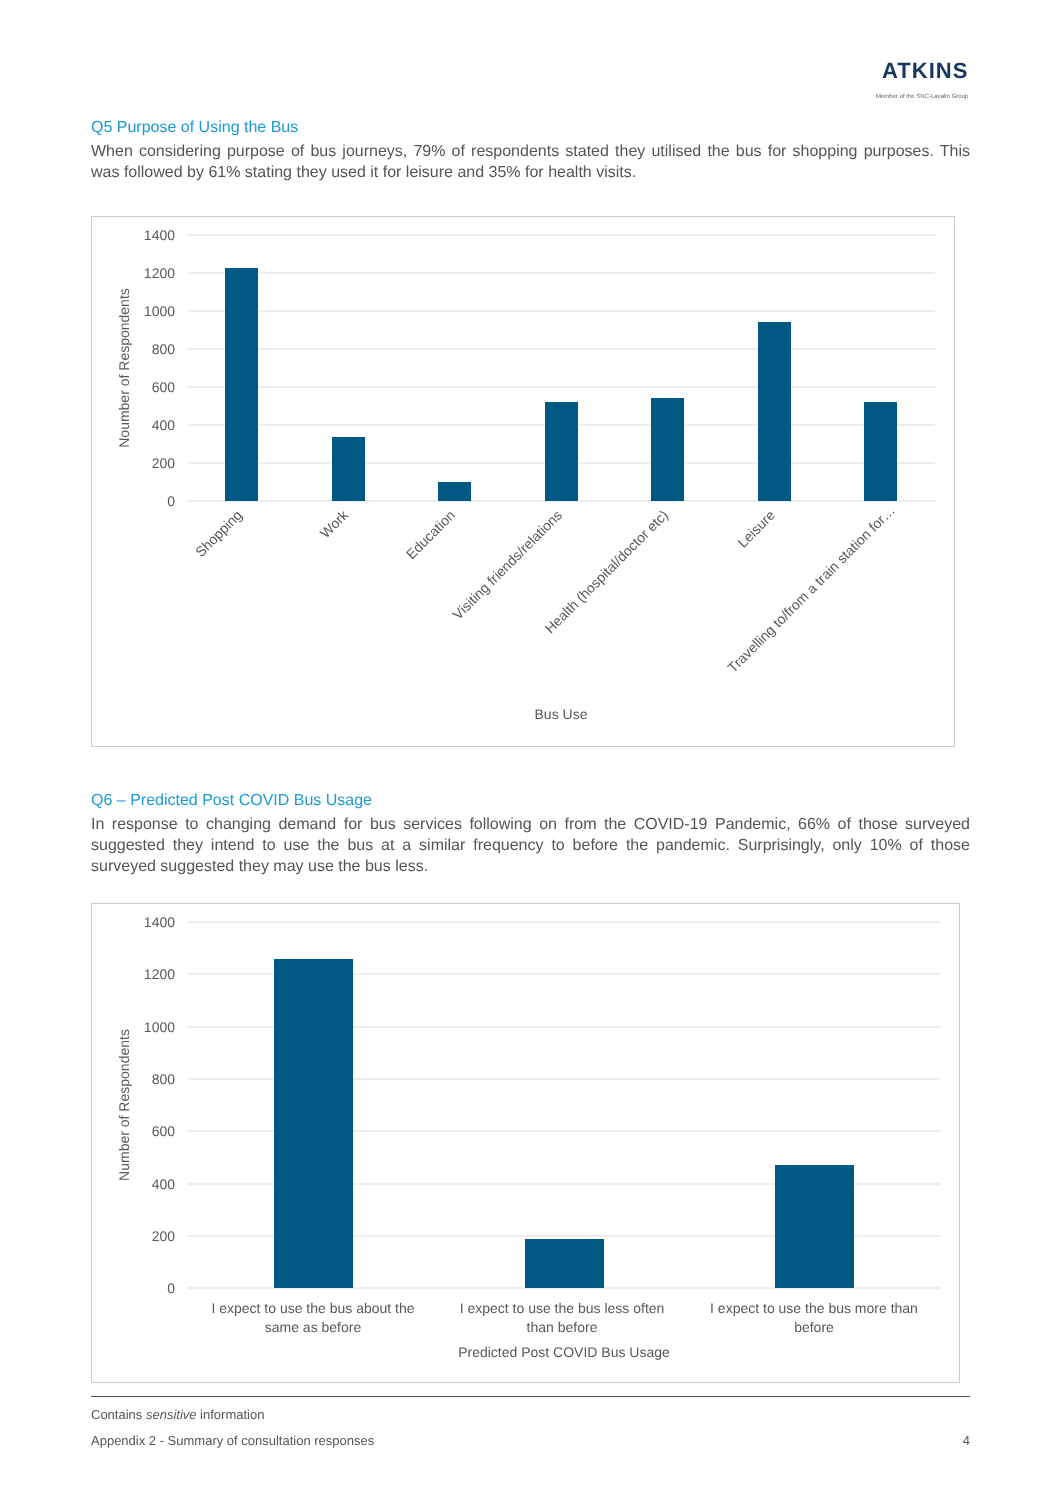ATKINS
Member of the SNC-Lavalin Group
Q5 Purpose of Using the Bus
When considering purpose of bus journeys, 79% of respondents stated they utilised the bus for shopping purposes. This was followed by 61% stating they used it for leisure and 35% for health visits.
1400
1200
1000
800
600
400
200
0
Noumber of Respondents
Shopping
Work
Education
Visiting friends/relations
Health (hospital/doctor etc)
Leisure
Travelling to/from a train station for…
Bus Use
Q6 – Predicted Post COVID Bus Usage
In response to changing demand for bus services following on from the COVID-19 Pandemic, 66% of those surveyed suggested they intend to use the bus at a similar frequency to before the pandemic. Surprisingly, only 10% of those surveyed suggested they may use the bus less.
1400
1200
1000
800
600
400
200
0
Number of Respondents
I expect to use the bus about the
same as before
I expect to use the bus less often
than before
I expect to use the bus more than
before
Predicted Post COVID Bus Usage
Contains sensitive information
Appendix 2 - Summary of consultation responses 4